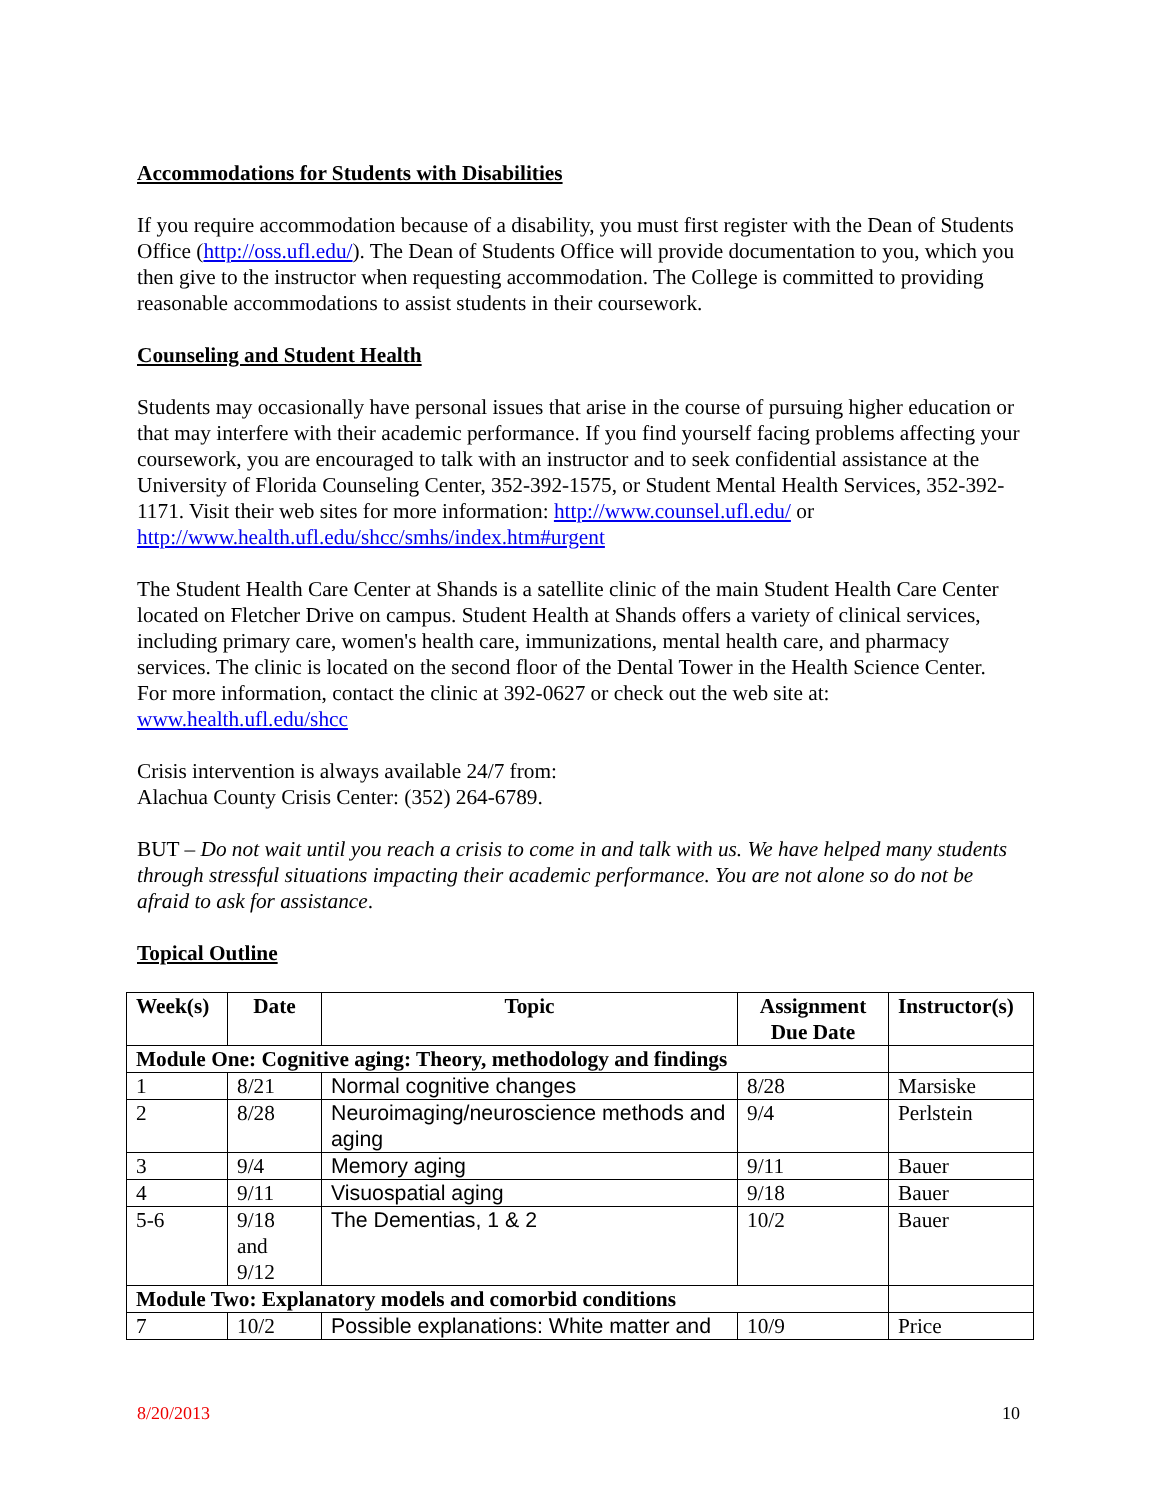Accommodations for Students with Disabilities
If you require accommodation because of a disability, you must first register with the Dean of Students Office (http://oss.ufl.edu/). The Dean of Students Office will provide documentation to you, which you then give to the instructor when requesting accommodation. The College is committed to providing reasonable accommodations to assist students in their coursework.
Counseling and Student Health
Students may occasionally have personal issues that arise in the course of pursuing higher education or that may interfere with their academic performance. If you find yourself facing problems affecting your coursework, you are encouraged to talk with an instructor and to seek confidential assistance at the University of Florida Counseling Center, 352-392-1575, or Student Mental Health Services, 352-392-1171. Visit their web sites for more information: http://www.counsel.ufl.edu/ or http://www.health.ufl.edu/shcc/smhs/index.htm#urgent
The Student Health Care Center at Shands is a satellite clinic of the main Student Health Care Center located on Fletcher Drive on campus. Student Health at Shands offers a variety of clinical services, including primary care, women's health care, immunizations, mental health care, and pharmacy services. The clinic is located on the second floor of the Dental Tower in the Health Science Center. For more information, contact the clinic at 392-0627 or check out the web site at: www.health.ufl.edu/shcc
Crisis intervention is always available 24/7 from:
Alachua County Crisis Center: (352) 264-6789.
BUT – Do not wait until you reach a crisis to come in and talk with us. We have helped many students through stressful situations impacting their academic performance. You are not alone so do not be afraid to ask for assistance.
Topical Outline
| Week(s) | Date | Topic | Assignment Due Date | Instructor(s) |
| --- | --- | --- | --- | --- |
| Module One: Cognitive aging: Theory, methodology and findings | | | | |
| 1 | 8/21 | Normal cognitive changes | 8/28 | Marsiske |
| 2 | 8/28 | Neuroimaging/neuroscience methods and aging | 9/4 | Perlstein |
| 3 | 9/4 | Memory aging | 9/11 | Bauer |
| 4 | 9/11 | Visuospatial aging | 9/18 | Bauer |
| 5-6 | 9/18 and 9/12 | The Dementias, 1 & 2 | 10/2 | Bauer |
| Module Two: Explanatory models and comorbid conditions | | | | |
| 7 | 10/2 | Possible explanations: White matter and | 10/9 | Price |
8/20/2013 10